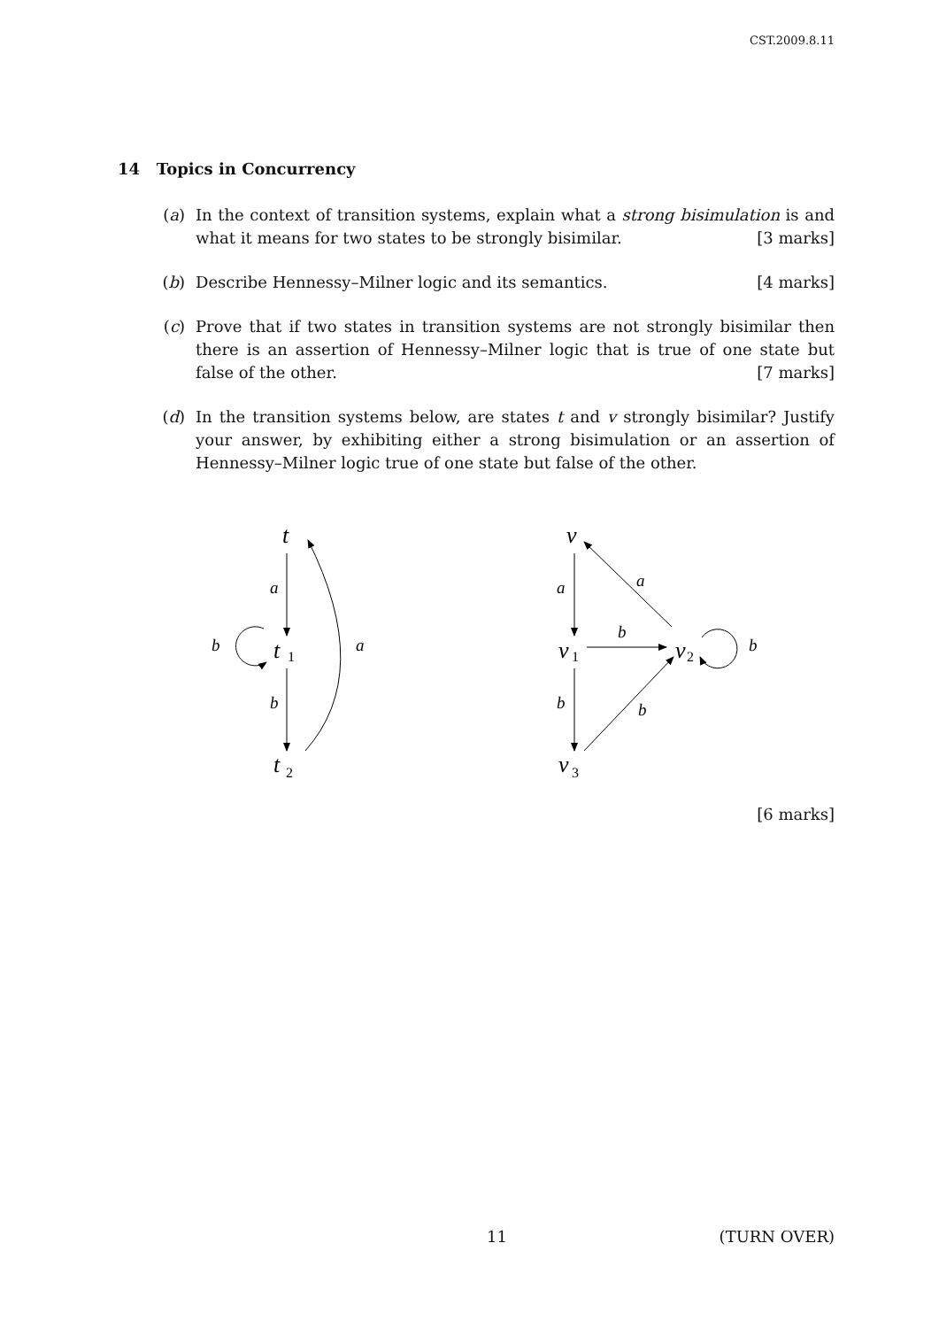CST.2009.8.11
14 Topics in Concurrency
(a) In the context of transition systems, explain what a strong bisimulation is and what it means for two states to be strongly bisimilar. [3 marks]
(b) Describe Hennessy–Milner logic and its semantics. [4 marks]
(c) Prove that if two states in transition systems are not strongly bisimilar then there is an assertion of Hennessy–Milner logic that is true of one state but false of the other. [7 marks]
(d) In the transition systems below, are states t and v strongly bisimilar? Justify your answer, by exhibiting either a strong bisimulation or an assertion of Hennessy–Milner logic true of one state but false of the other.
t
t
t
v
v
v
v
1
2
1
2
3
a
b
a
b
a
b
a
b
b
b
[6 marks]
11 (TURN OVER)